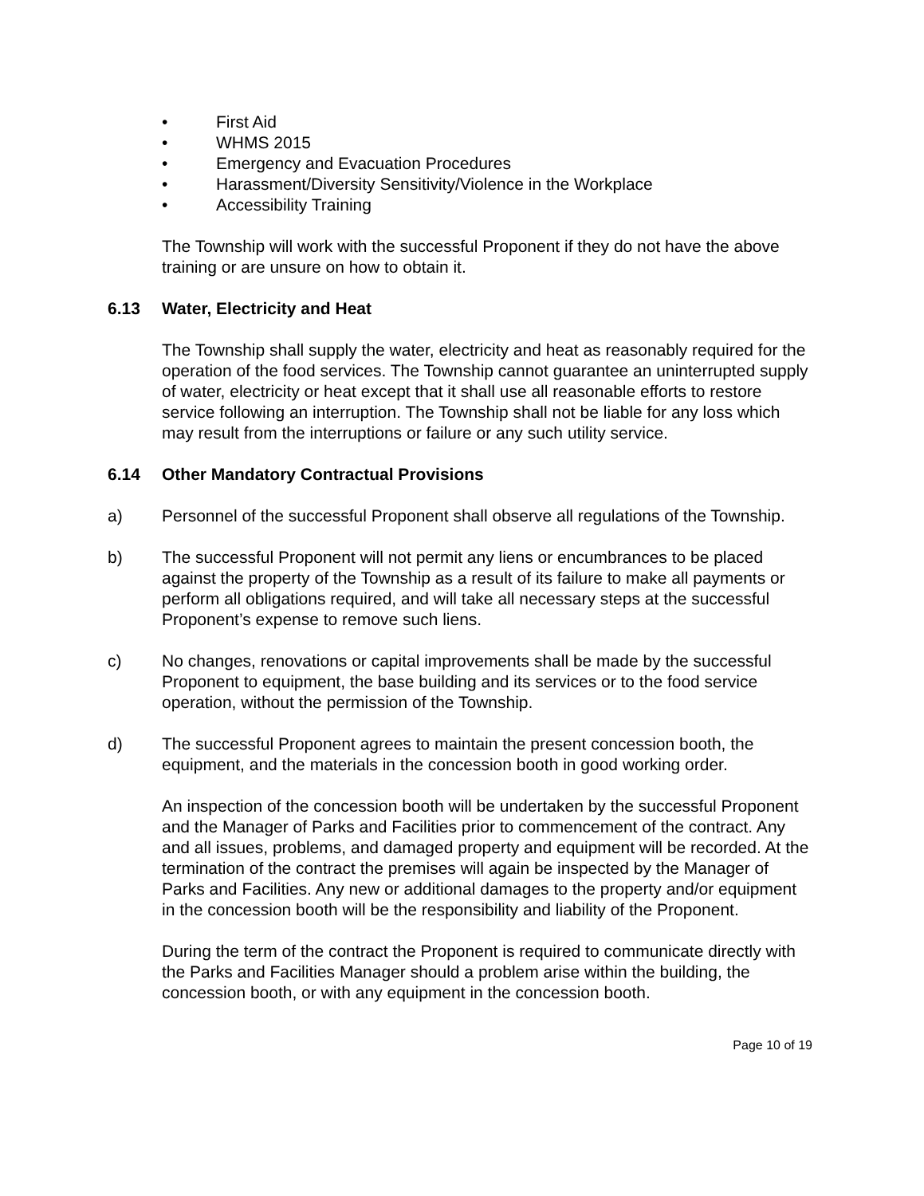• First Aid
• WHMS 2015
• Emergency and Evacuation Procedures
• Harassment/Diversity Sensitivity/Violence in the Workplace
• Accessibility Training
The Township will work with the successful Proponent if they do not have the above training or are unsure on how to obtain it.
6.13 Water, Electricity and Heat
The Township shall supply the water, electricity and heat as reasonably required for the operation of the food services. The Township cannot guarantee an uninterrupted supply of water, electricity or heat except that it shall use all reasonable efforts to restore service following an interruption. The Township shall not be liable for any loss which may result from the interruptions or failure or any such utility service.
6.14 Other Mandatory Contractual Provisions
a) Personnel of the successful Proponent shall observe all regulations of the Township.
b) The successful Proponent will not permit any liens or encumbrances to be placed against the property of the Township as a result of its failure to make all payments or perform all obligations required, and will take all necessary steps at the successful Proponent’s expense to remove such liens.
c) No changes, renovations or capital improvements shall be made by the successful Proponent to equipment, the base building and its services or to the food service operation, without the permission of the Township.
d) The successful Proponent agrees to maintain the present concession booth, the equipment, and the materials in the concession booth in good working order.
An inspection of the concession booth will be undertaken by the successful Proponent and the Manager of Parks and Facilities prior to commencement of the contract. Any and all issues, problems, and damaged property and equipment will be recorded. At the termination of the contract the premises will again be inspected by the Manager of Parks and Facilities. Any new or additional damages to the property and/or equipment in the concession booth will be the responsibility and liability of the Proponent.
During the term of the contract the Proponent is required to communicate directly with the Parks and Facilities Manager should a problem arise within the building, the concession booth, or with any equipment in the concession booth.
Page 10 of 19